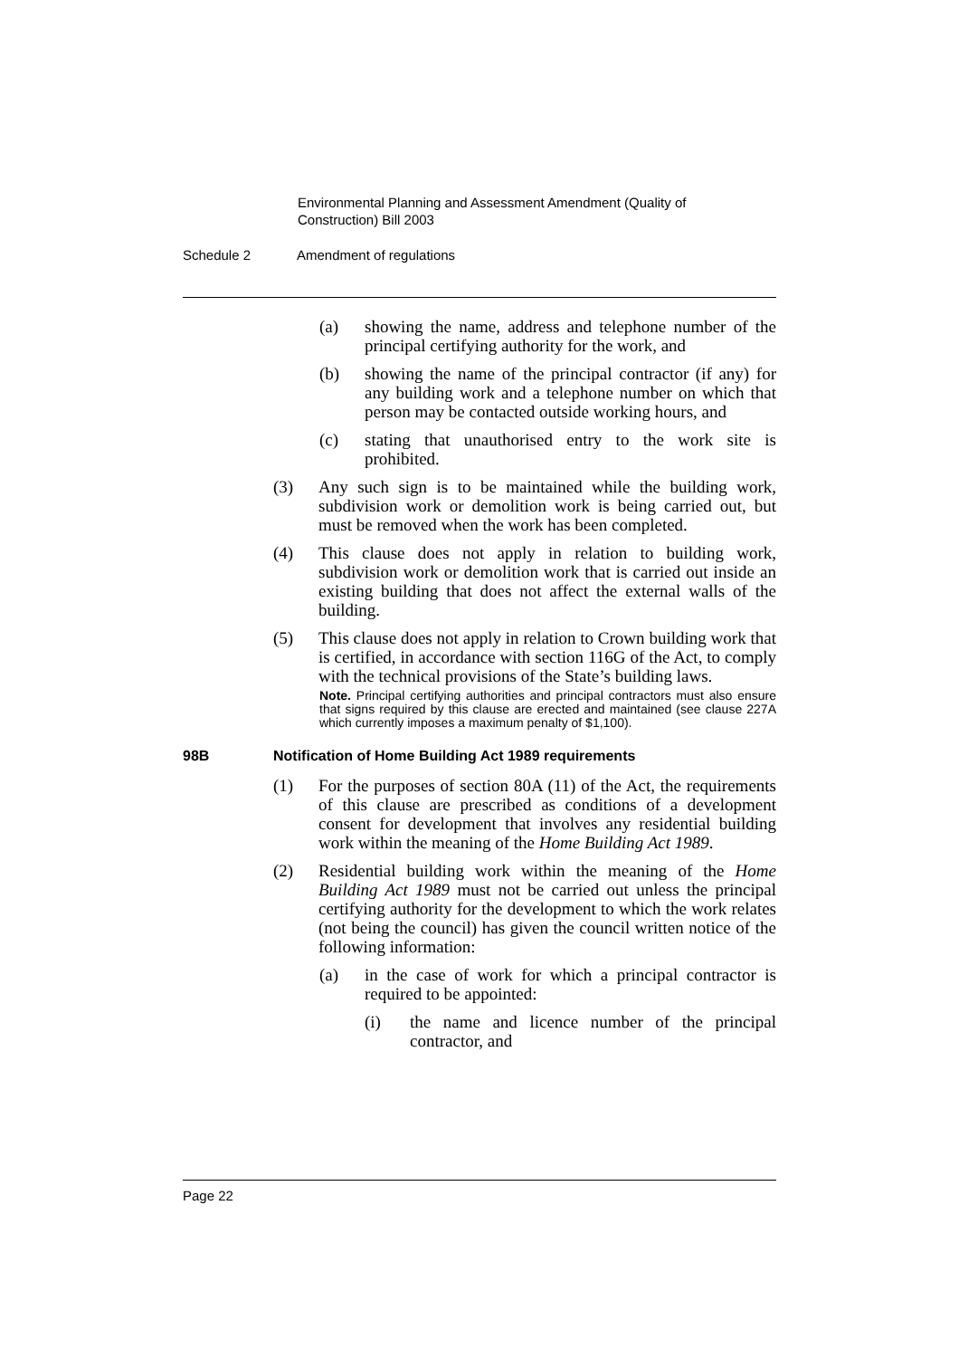Environmental Planning and Assessment Amendment (Quality of Construction) Bill 2003
Schedule 2 Amendment of regulations
(a) showing the name, address and telephone number of the principal certifying authority for the work, and
(b) showing the name of the principal contractor (if any) for any building work and a telephone number on which that person may be contacted outside working hours, and
(c) stating that unauthorised entry to the work site is prohibited.
(3) Any such sign is to be maintained while the building work, subdivision work or demolition work is being carried out, but must be removed when the work has been completed.
(4) This clause does not apply in relation to building work, subdivision work or demolition work that is carried out inside an existing building that does not affect the external walls of the building.
(5) This clause does not apply in relation to Crown building work that is certified, in accordance with section 116G of the Act, to comply with the technical provisions of the State’s building laws.
Note. Principal certifying authorities and principal contractors must also ensure that signs required by this clause are erected and maintained (see clause 227A which currently imposes a maximum penalty of $1,100).
98B Notification of Home Building Act 1989 requirements
(1) For the purposes of section 80A (11) of the Act, the requirements of this clause are prescribed as conditions of a development consent for development that involves any residential building work within the meaning of the Home Building Act 1989.
(2) Residential building work within the meaning of the Home Building Act 1989 must not be carried out unless the principal certifying authority for the development to which the work relates (not being the council) has given the council written notice of the following information:
(a) in the case of work for which a principal contractor is required to be appointed:
(i) the name and licence number of the principal contractor, and
Page 22